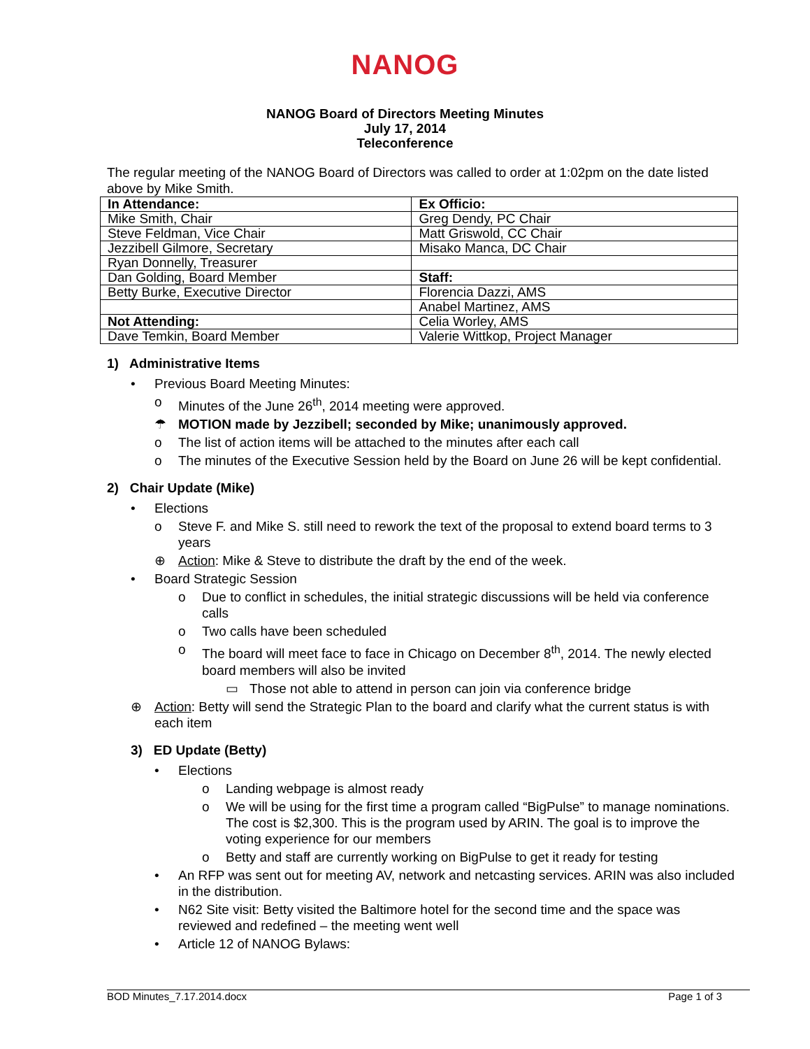NANOG
NANOG Board of Directors Meeting Minutes
July 17, 2014
Teleconference
The regular meeting of the NANOG Board of Directors was called to order at 1:02pm on the date listed above by Mike Smith.
| In Attendance: | Ex Officio: |
| Mike Smith, Chair | Greg Dendy, PC Chair |
| Steve Feldman, Vice Chair | Matt Griswold, CC Chair |
| Jezzibell Gilmore, Secretary | Misako Manca, DC Chair |
| Ryan Donnelly, Treasurer | |
| Dan Golding, Board Member | Staff: |
| Betty Burke, Executive Director | Florencia Dazzi, AMS |
| | Anabel Martinez, AMS |
| Not Attending: | Celia Worley, AMS |
| Dave Temkin, Board Member | Valerie Wittkop, Project Manager |
1) Administrative Items
• Previous Board Meeting Minutes:
o Minutes of the June 26<sup>th</sup>, 2014 meeting were approved.
☂ MOTION made by Jezzibell; seconded by Mike; unanimously approved.
o The list of action items will be attached to the minutes after each call
o The minutes of the Executive Session held by the Board on June 26 will be kept confidential.
2) Chair Update (Mike)
• Elections
o Steve F. and Mike S. still need to rework the text of the proposal to extend board terms to 3 years
⊕ Action: Mike & Steve to distribute the draft by the end of the week.
• Board Strategic Session
o Due to conflict in schedules, the initial strategic discussions will be held via conference calls
o Two calls have been scheduled
o The board will meet face to face in Chicago on December 8<sup>th</sup>, 2014. The newly elected board members will also be invited
▭ Those not able to attend in person can join via conference bridge
⊕ Action: Betty will send the Strategic Plan to the board and clarify what the current status is with each item
3) ED Update (Betty)
• Elections
o Landing webpage is almost ready
o We will be using for the first time a program called “BigPulse” to manage nominations. The cost is $2,300. This is the program used by ARIN. The goal is to improve the voting experience for our members
o Betty and staff are currently working on BigPulse to get it ready for testing
• An RFP was sent out for meeting AV, network and netcasting services. ARIN was also included in the distribution.
• N62 Site visit: Betty visited the Baltimore hotel for the second time and the space was reviewed and redefined – the meeting went well
• Article 12 of NANOG Bylaws:
BOD Minutes_7.17.2014.docx Page 1 of 3